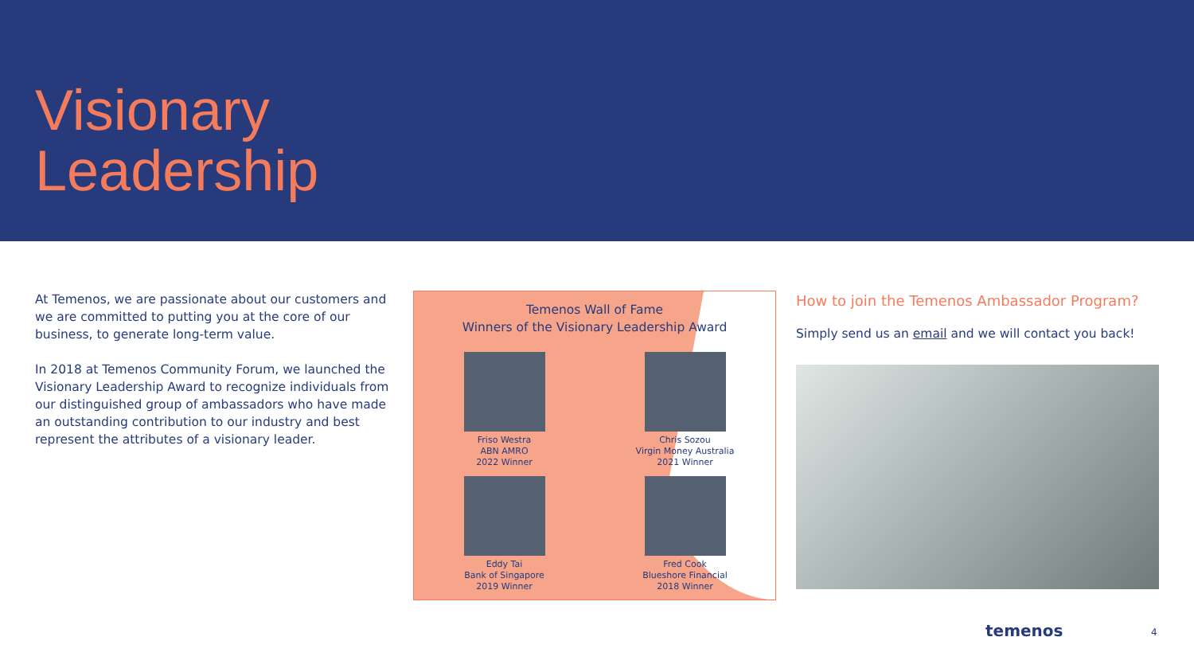Visionary
Leadership
At Temenos, we are passionate about our customers and we are committed to putting you at the core of our business, to generate long-term value.
In 2018 at Temenos Community Forum, we launched the Visionary Leadership Award to recognize individuals from our distinguished group of ambassadors who have made an outstanding contribution to our industry and best represent the attributes of a visionary leader.
Temenos Wall of Fame
Winners of the Visionary Leadership Award
Friso Westra
ABN AMRO
2022 Winner
Chris Sozou
Virgin Money Australia
2021 Winner
Eddy Tai
Bank of Singapore
2019 Winner
Fred Cook
Blueshore Financial
2018 Winner
How to join the Temenos Ambassador Program?
Simply send us an email and we will contact you back!
temenos 4